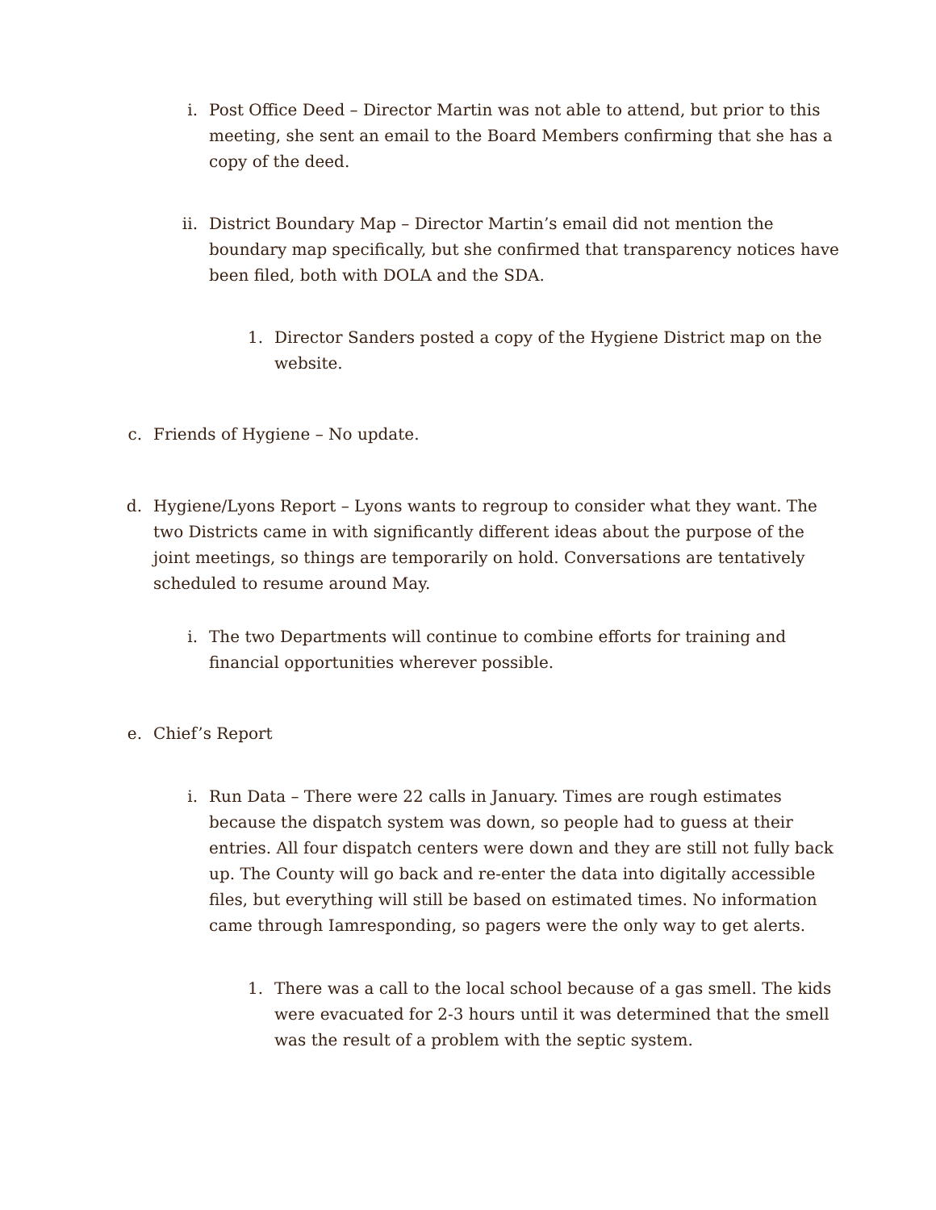i. Post Office Deed – Director Martin was not able to attend, but prior to this meeting, she sent an email to the Board Members confirming that she has a copy of the deed.
ii. District Boundary Map – Director Martin’s email did not mention the boundary map specifically, but she confirmed that transparency notices have been filed, both with DOLA and the SDA.
1. Director Sanders posted a copy of the Hygiene District map on the website.
c. Friends of Hygiene – No update.
d. Hygiene/Lyons Report – Lyons wants to regroup to consider what they want. The two Districts came in with significantly different ideas about the purpose of the joint meetings, so things are temporarily on hold. Conversations are tentatively scheduled to resume around May.
i. The two Departments will continue to combine efforts for training and financial opportunities wherever possible.
e. Chief’s Report
i. Run Data – There were 22 calls in January. Times are rough estimates because the dispatch system was down, so people had to guess at their entries. All four dispatch centers were down and they are still not fully back up. The County will go back and re-enter the data into digitally accessible files, but everything will still be based on estimated times. No information came through Iamresponding, so pagers were the only way to get alerts.
1. There was a call to the local school because of a gas smell. The kids were evacuated for 2-3 hours until it was determined that the smell was the result of a problem with the septic system.